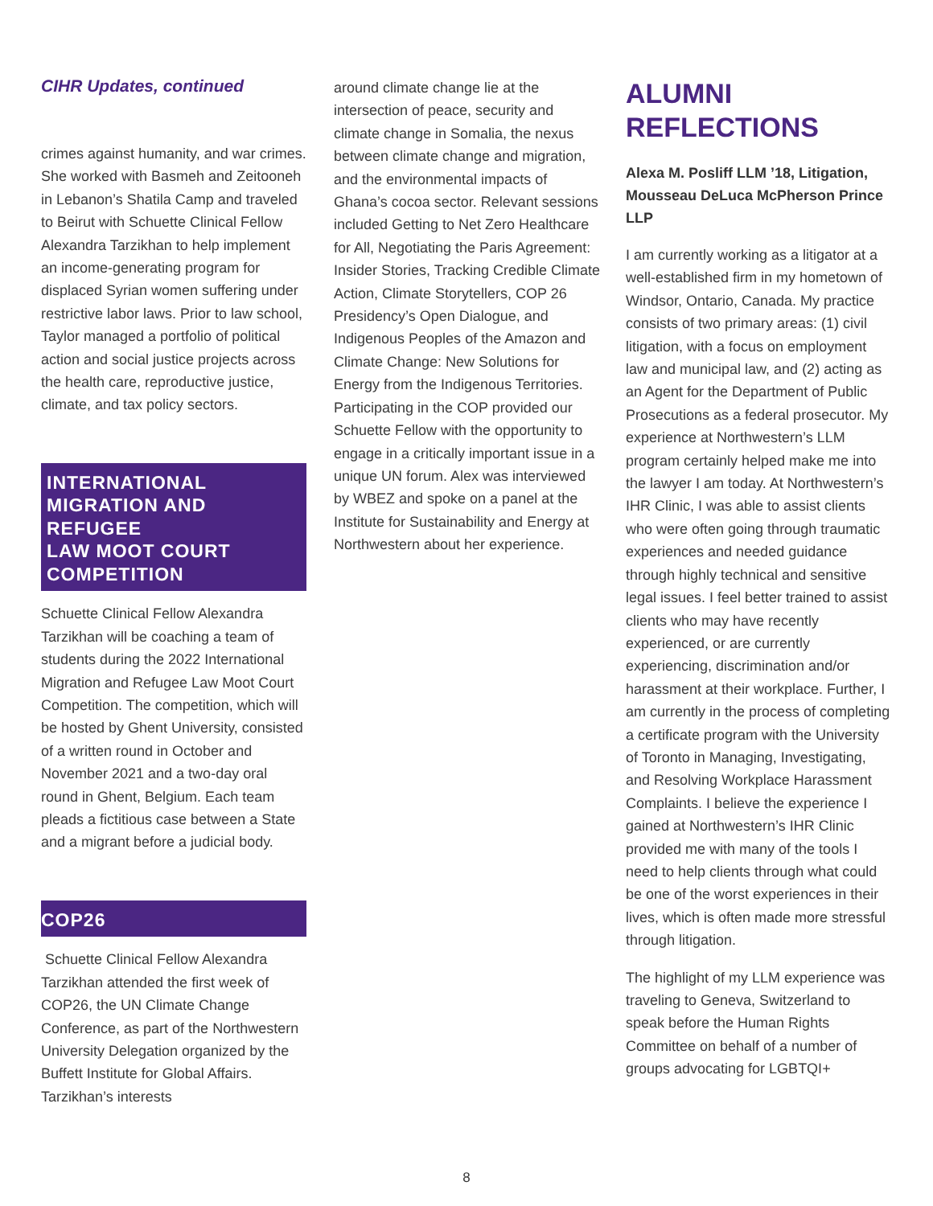CIHR Updates, continued
crimes against humanity, and war crimes. She worked with Basmeh and Zeitooneh in Lebanon’s Shatila Camp and traveled to Beirut with Schuette Clinical Fellow Alexandra Tarzikhan to help implement an income-generating program for displaced Syrian women suffering under restrictive labor laws. Prior to law school, Taylor managed a portfolio of political action and social justice projects across the health care, reproductive justice, climate, and tax policy sectors.
INTERNATIONAL MIGRATION AND REFUGEE
LAW MOOT COURT COMPETITION
Schuette Clinical Fellow Alexandra Tarzikhan will be coaching a team of students during the 2022 International Migration and Refugee Law Moot Court Competition. The competition, which will be hosted by Ghent University, consisted of a written round in October and November 2021 and a two-day oral round in Ghent, Belgium. Each team pleads a fictitious case between a State and a migrant before a judicial body.
COP26
Schuette Clinical Fellow Alexandra Tarzikhan attended the first week of COP26, the UN Climate Change Conference, as part of the Northwestern University Delegation organized by the Buffett Institute for Global Affairs. Tarzikhan’s interests
around climate change lie at the intersection of peace, security and climate change in Somalia, the nexus between climate change and migration, and the environmental impacts of Ghana’s cocoa sector. Relevant sessions included Getting to Net Zero Healthcare for All, Negotiating the Paris Agreement: Insider Stories, Tracking Credible Climate Action, Climate Storytellers, COP 26 Presidency’s Open Dialogue, and Indigenous Peoples of the Amazon and Climate Change: New Solutions for Energy from the Indigenous Territories. Participating in the COP provided our Schuette Fellow with the opportunity to engage in a critically important issue in a unique UN forum. Alex was interviewed by WBEZ and spoke on a panel at the Institute for Sustainability and Energy at Northwestern about her experience.
ALUMNI REFLECTIONS
Alexa M. Posliff LLM ’18, Litigation, Mousseau DeLuca McPherson Prince LLP
I am currently working as a litigator at a well-established firm in my hometown of Windsor, Ontario, Canada. My practice consists of two primary areas: (1) civil litigation, with a focus on employment law and municipal law, and (2) acting as an Agent for the Department of Public Prosecutions as a federal prosecutor. My experience at Northwestern’s LLM program certainly helped make me into the lawyer I am today. At Northwestern’s IHR Clinic, I was able to assist clients who were often going through traumatic experiences and needed guidance through highly technical and sensitive legal issues. I feel better trained to assist clients who may have recently experienced, or are currently experiencing, discrimination and/or harassment at their workplace. Further, I am currently in the process of completing a certificate program with the University of Toronto in Managing, Investigating, and Resolving Workplace Harassment Complaints. I believe the experience I gained at Northwestern’s IHR Clinic provided me with many of the tools I need to help clients through what could be one of the worst experiences in their lives, which is often made more stressful through litigation.
The highlight of my LLM experience was traveling to Geneva, Switzerland to speak before the Human Rights Committee on behalf of a number of groups advocating for LGBTQI+
8